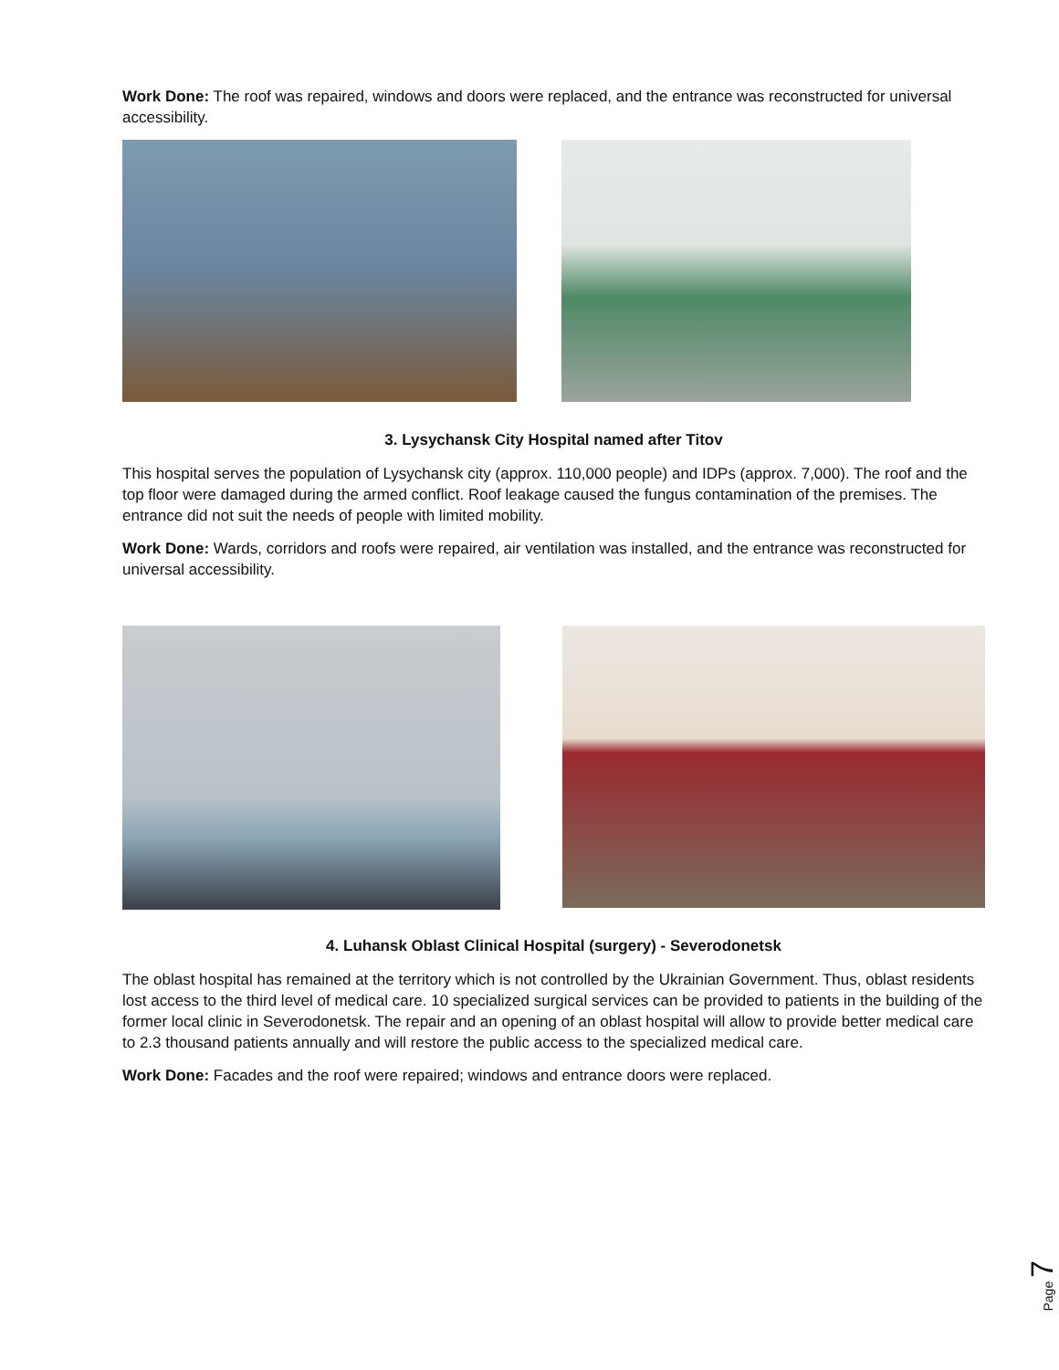Work Done: The roof was repaired, windows and doors were replaced, and the entrance was reconstructed for universal accessibility.
3. Lysychansk City Hospital named after Titov
This hospital serves the population of Lysychansk city (approx. 110,000 people) and IDPs (approx. 7,000). The roof and the top floor were damaged during the armed conflict. Roof leakage caused the fungus contamination of the premises. The entrance did not suit the needs of people with limited mobility.
Work Done: Wards, corridors and roofs were repaired, air ventilation was installed, and the entrance was reconstructed for universal accessibility.
4. Luhansk Oblast Clinical Hospital (surgery) - Severodonetsk
The oblast hospital has remained at the territory which is not controlled by the Ukrainian Government. Thus, oblast residents lost access to the third level of medical care. 10 specialized surgical services can be provided to patients in the building of the former local clinic in Severodonetsk. The repair and an opening of an oblast hospital will allow to provide better medical care to 2.3 thousand patients annually and will restore the public access to the specialized medical care.
Work Done: Facades and the roof were repaired; windows and entrance doors were replaced.
Page 7